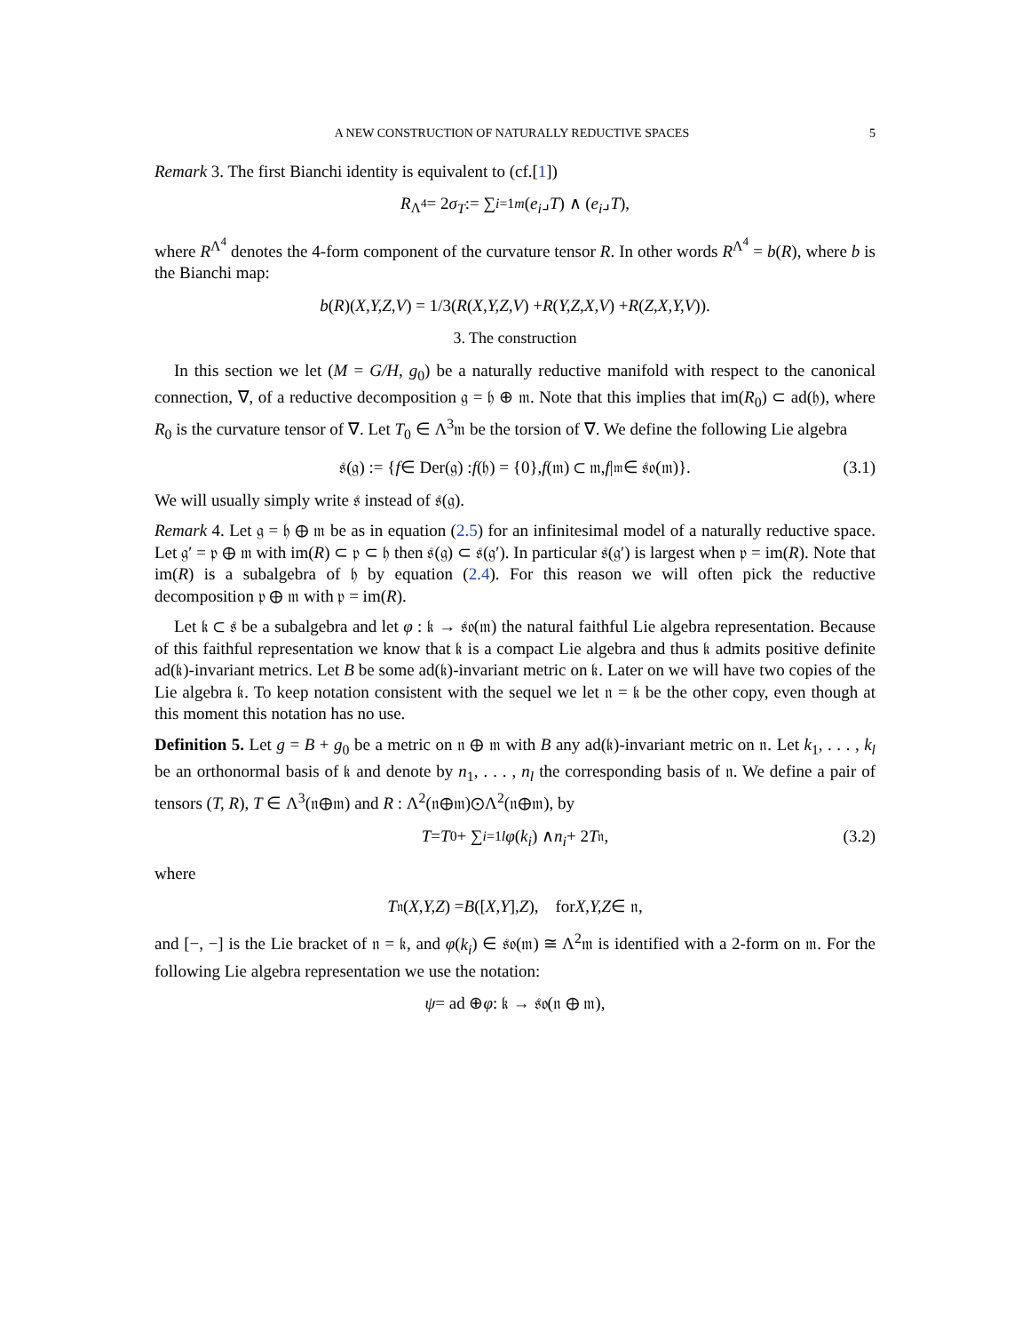A NEW CONSTRUCTION OF NATURALLY REDUCTIVE SPACES 5
Remark 3. The first Bianchi identity is equivalent to (cf.[1])
R<sup>Λ<sup>4</sup></sup> = 2 σ<sub>T</sub> := ∑<sub>i=1</sub><sup>m</sup> (e<sub>i</sub> ⌟ T) ∧ (e<sub>i</sub> ⌟ T),
where R<sup>Λ<sup>4</sup></sup> denotes the 4-form component of the curvature tensor R. In other words R<sup>Λ<sup>4</sup></sup> = b(R), where b is the Bianchi map:
b (R)(X,Y,Z,V) = 1/3(R (X,Y,Z,V) + R (Y,Z,X,V) + R (Z,X,Y,V)).
3. The construction
In this section we let (M = G/H, g<sub>0</sub>) be a naturally reductive manifold with respect to the canonical connection, ∇, of a reductive decomposition 𝔤 = 𝔥 ⊕ 𝔪. Note that this implies that im(R<sub>0</sub>) ⊂ ad(𝔥), where R<sub>0</sub> is the curvature tensor of ∇. Let T<sub>0</sub> ∈ Λ<sup>3</sup>𝔪 be the torsion of ∇. We define the following Lie algebra
𝔰(𝔤) := { f ∈ Der(𝔤) : f (𝔥) = {0}, f (𝔪) ⊂ 𝔪, f |<sub>𝔪</sub> ∈ 𝔰𝔬(𝔪)}. (3.1)
We will usually simply write 𝔰 instead of 𝔰(𝔤).
Remark 4. Let 𝔤 = 𝔥 ⊕ 𝔪 be as in equation (2.5) for an infinitesimal model of a naturally reductive space. Let 𝔤′ = 𝔭 ⊕ 𝔪 with im(R) ⊂ 𝔭 ⊂ 𝔥 then 𝔰(𝔤) ⊂ 𝔰(𝔤′). In particular 𝔰(𝔤′) is largest when 𝔭 = im(R). Note that im(R) is a subalgebra of 𝔥 by equation (2.4). For this reason we will often pick the reductive decomposition 𝔭 ⊕ 𝔪 with 𝔭 = im(R).
Let 𝔨 ⊂ 𝔰 be a subalgebra and let φ : 𝔨 → 𝔰𝔬(𝔪) the natural faithful Lie algebra representation. Because of this faithful representation we know that 𝔨 is a compact Lie algebra and thus 𝔨 admits positive definite ad(𝔨)-invariant metrics. Let B be some ad(𝔨)-invariant metric on 𝔨. Later on we will have two copies of the Lie algebra 𝔨. To keep notation consistent with the sequel we let 𝔫 = 𝔨 be the other copy, even though at this moment this notation has no use.
Definition 5. Let g = B + g<sub>0</sub> be a metric on 𝔫 ⊕ 𝔪 with B any ad(𝔨)-invariant metric on 𝔫. Let k<sub>1</sub>, . . . , k<sub>l</sub> be an orthonormal basis of 𝔨 and denote by n<sub>1</sub>, . . . , n<sub>l</sub> the corresponding basis of 𝔫. We define a pair of tensors (T, R), T ∈ Λ<sup>3</sup>(𝔫⊕𝔪) and R : Λ<sup>2</sup>(𝔫⊕𝔪)⊙Λ<sup>2</sup>(𝔫⊕𝔪), by
T = T<sub>0</sub> + ∑<sub>i=1</sub><sup>l</sup> φ (k<sub>i</sub>) ∧ n<sub>i</sub> + 2 T<sub>𝔫</sub>, (3.2)
where
T<sub>𝔫</sub>(X,Y,Z) = B ([X,Y], Z), for X,Y,Z ∈ 𝔫,
and [−, −] is the Lie bracket of 𝔫 = 𝔨, and φ(k<sub>i</sub>) ∈ 𝔰𝔬(𝔪) ≅ Λ<sup>2</sup>𝔪 is identified with a 2-form on 𝔪. For the following Lie algebra representation we use the notation:
ψ = ad ⊕ φ : 𝔨 → 𝔰𝔬(𝔫 ⊕ 𝔪),